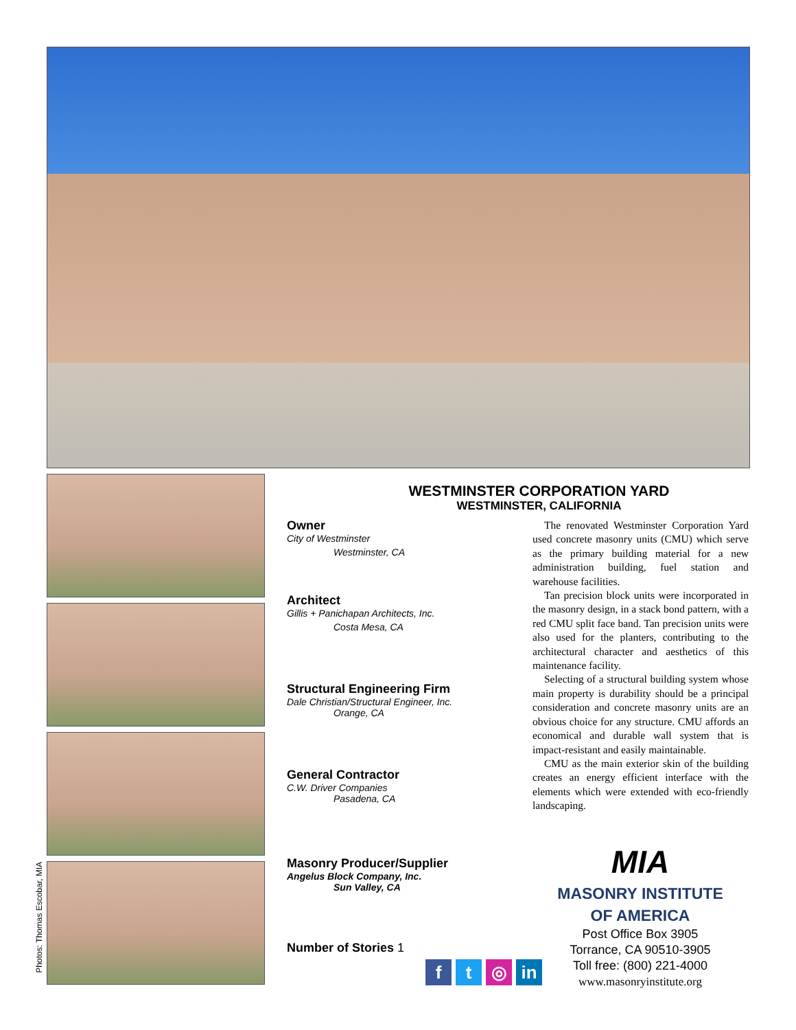Photos: Thomas Escobar, MIA
WESTMINSTER CORPORATION YARD
WESTMINSTER, CALIFORNIA
Owner
City of Westminster
Westminster, CA
Architect
Gillis + Panichapan Architects, Inc.
Costa Mesa, CA
Structural Engineering Firm
Dale Christian/Structural Engineer, Inc.
Orange, CA
General Contractor
C.W. Driver Companies
Pasadena, CA
Masonry Producer/Supplier
Angelus Block Company, Inc.
Sun Valley, CA
Number of Stories 1
The renovated Westminster Corporation Yard used concrete masonry units (CMU) which serve as the primary building material for a new administration building, fuel station and warehouse facilities.
Tan precision block units were incorporated in the masonry design, in a stack bond pattern, with a red CMU split face band. Tan precision units were also used for the planters, contributing to the architectural character and aesthetics of this maintenance facility.
Selecting of a structural building system whose main property is durability should be a principal consideration and concrete masonry units are an obvious choice for any structure. CMU affords an economical and durable wall system that is impact-resistant and easily maintainable.
CMU as the main exterior skin of the building creates an energy efficient interface with the elements which were extended with eco-friendly landscaping.
ft ◎ in
MIA
MASONRY INSTITUTE
OF AMERICA
Post Office Box 3905
Torrance, CA 90510-3905
Toll free: (800) 221-4000
www.masonryinstitute.org